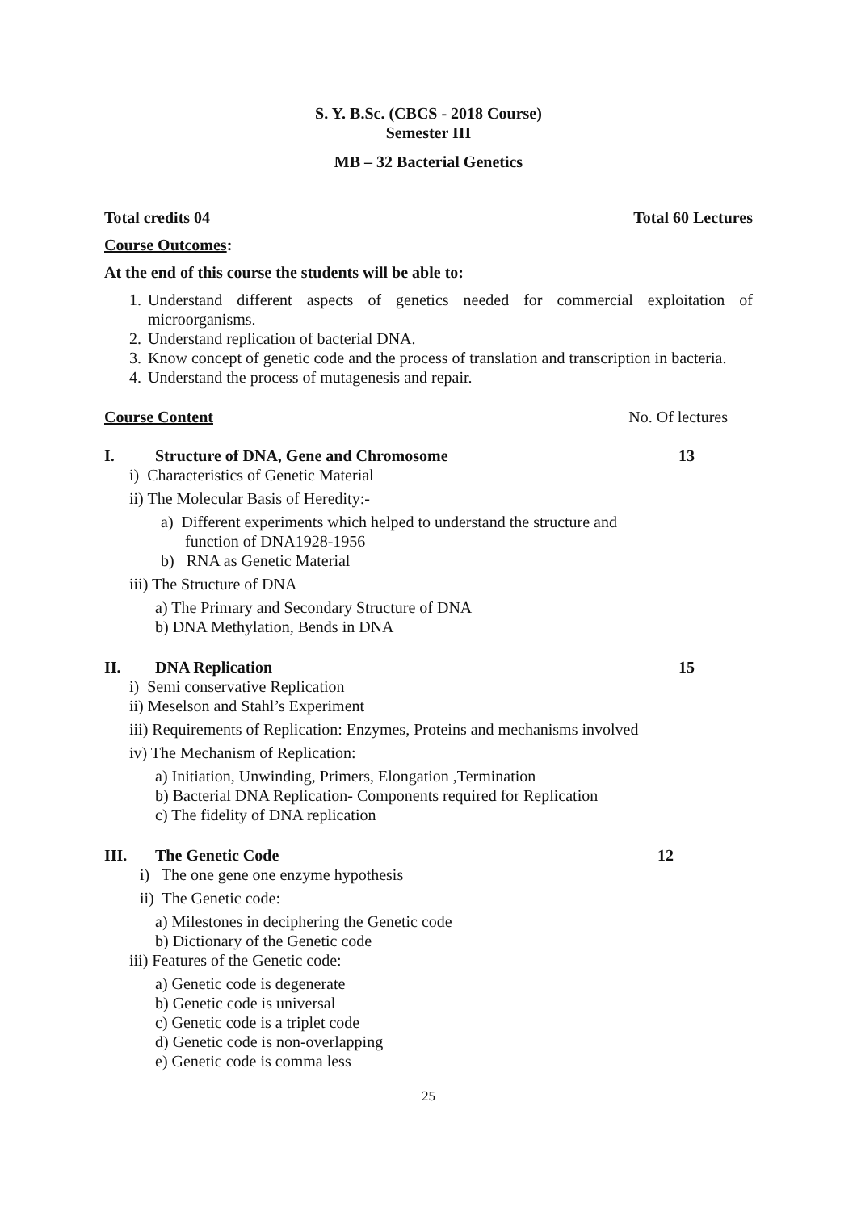S. Y. B.Sc. (CBCS - 2018 Course)
Semester III
MB – 32 Bacterial Genetics
Total credits 04 Total 60 Lectures
Course Outcomes:
At the end of this course the students will be able to:
1. Understand different aspects of genetics needed for commercial exploitation of microorganisms.
2. Understand replication of bacterial DNA.
3. Know concept of genetic code and the process of translation and transcription in bacteria.
4. Understand the process of mutagenesis and repair.
Course Content No. Of lectures
I. Structure of DNA, Gene and Chromosome 13
i) Characteristics of Genetic Material
ii) The Molecular Basis of Heredity:-
a) Different experiments which helped to understand the structure and
function of DNA1928-1956
b) RNA as Genetic Material
iii) The Structure of DNA
a) The Primary and Secondary Structure of DNA
b) DNA Methylation, Bends in DNA
II. DNA Replication 15
i) Semi conservative Replication
ii) Meselson and Stahl’s Experiment
iii) Requirements of Replication: Enzymes, Proteins and mechanisms involved
iv) The Mechanism of Replication:
a) Initiation, Unwinding, Primers, Elongation ,Termination
b) Bacterial DNA Replication- Components required for Replication
c) The fidelity of DNA replication
III. The Genetic Code 12
i) The one gene one enzyme hypothesis
ii) The Genetic code:
a) Milestones in deciphering the Genetic code
b) Dictionary of the Genetic code
iii) Features of the Genetic code:
a) Genetic code is degenerate
b) Genetic code is universal
c) Genetic code is a triplet code
d) Genetic code is non-overlapping
e) Genetic code is comma less
25